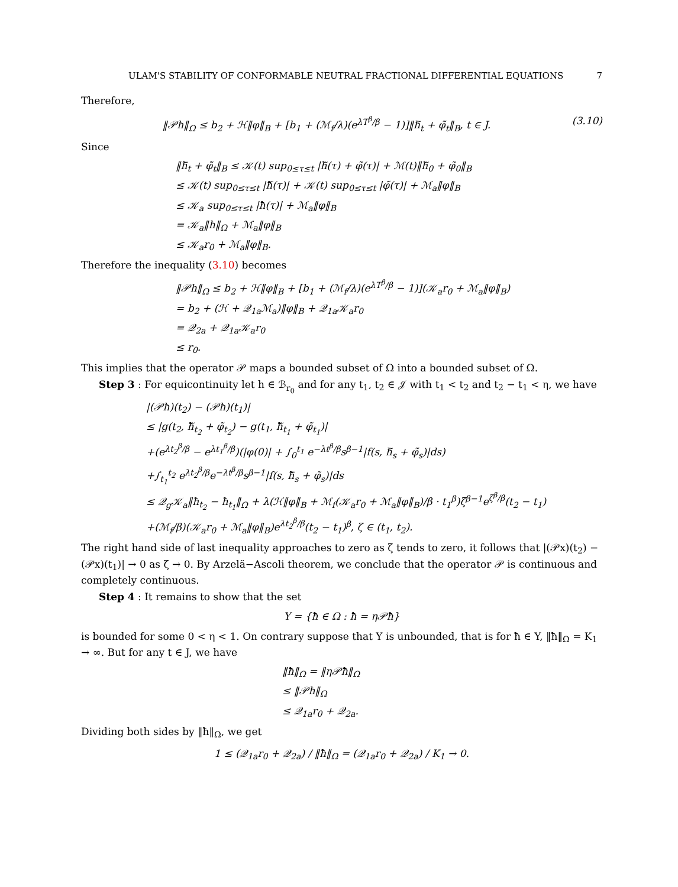ULAM'S STABILITY OF CONFORMABLE NEUTRAL FRACTIONAL DIFFERENTIAL EQUATIONS 7
Therefore,
‖𝒫ħ‖<sub>Ω</sub> ≤ b<sub>2</sub> + ℋ‖φ‖<sub>B</sub> + [b<sub>1</sub> + (ℳ<sub>f</sub>/λ)(e<sup>λT<sup>β</sup>/β</sup> − 1)]‖ħ̃<sub>t</sub> + φ̃<sub>t</sub>‖<sub>B</sub>, t ∈ J. (3.10)
Since
‖ħ̃<sub>t</sub> + φ̃<sub>t</sub>‖<sub>B</sub> ≤ 𝒦(t) sup<sub>0≤τ≤t</sub> |ħ̃(τ) + φ̃(τ)| + ℳ(t)‖ħ̃<sub>0</sub> + φ̃<sub>0</sub>‖<sub>B</sub>
≤ 𝒦(t) sup<sub>0≤τ≤t</sub> |ħ̃(τ)| + 𝒦(t) sup<sub>0≤τ≤t</sub> |φ̃(τ)| + ℳ<sub>a</sub>‖φ‖<sub>B</sub>
≤ 𝒦<sub>a</sub> sup<sub>0≤τ≤t</sub> |ħ(τ)| + ℳ<sub>a</sub>‖φ‖<sub>B</sub>
= 𝒦<sub>a</sub>‖ħ‖<sub>Ω</sub> + ℳ<sub>a</sub>‖φ‖<sub>B</sub>
≤ 𝒦<sub>a</sub>r<sub>0</sub> + ℳ<sub>a</sub>‖φ‖<sub>B</sub>.
Therefore the inequality (3.10) becomes
‖𝒫h‖<sub>Ω</sub> ≤ b<sub>2</sub> + ℋ‖φ‖<sub>B</sub> + [b<sub>1</sub> + (ℳ<sub>f</sub>/λ)(e<sup>λT<sup>β</sup>/β</sup> − 1)](𝒦<sub>a</sub>r<sub>0</sub> + ℳ<sub>a</sub>‖φ‖<sub>B</sub>)
= b<sub>2</sub> + (ℋ + 𝒬<sub>1a</sub>ℳ<sub>a</sub>)‖φ‖<sub>B</sub> + 𝒬<sub>1a</sub>𝒦<sub>a</sub>r<sub>0</sub>
= 𝒬<sub>2a</sub> + 𝒬<sub>1a</sub>𝒦<sub>a</sub>r<sub>0</sub>
≤ r<sub>0</sub>.
This implies that the operator 𝒫 maps a bounded subset of Ω into a bounded subset of Ω.
Step 3 : For equicontinuity let h ∈ ℬ<sub>r<sub>0</sub></sub> and for any t<sub>1</sub>, t<sub>2</sub> ∈ 𝒥 with t<sub>1</sub> < t<sub>2</sub> and t<sub>2</sub> − t<sub>1</sub> < η, we have
|(𝒫ħ)(t<sub>2</sub>) − (𝒫ħ)(t<sub>1</sub>)|
≤ |g(t<sub>2</sub>, ħ̃<sub>t<sub>2</sub></sub> + φ̃<sub>t<sub>2</sub></sub>) − g(t<sub>1</sub>, ħ̃<sub>t<sub>1</sub></sub> + φ̃<sub>t<sub>1</sub></sub>)|
+(e<sup>λt<sub>2</sub><sup>β</sup>/β</sup> − e<sup>λt<sub>1</sub><sup>β</sup>/β</sup>)(|φ(0)| + ∫<sub>0</sub><sup>t<sub>1</sub></sup> e<sup>−λt<sup>β</sup>/β</sup>s<sup>β−1</sup>|f(s, ħ̃<sub>s</sub> + φ̃<sub>s</sub>)|ds)
+∫<sub>t<sub>1</sub></sub><sup>t<sub>2</sub></sup> e<sup>λt<sub>2</sub><sup>β</sup>/β</sup>e<sup>−λt<sup>β</sup>/β</sup>s<sup>β−1</sup>|f(s, ħ̃<sub>s</sub> + φ̃<sub>s</sub>)|ds
≤ 𝒬<sub>g</sub>𝒦<sub>a</sub>‖ħ<sub>t<sub>2</sub></sub> − ħ<sub>t<sub>1</sub></sub>‖<sub>Ω</sub> + λ(ℋ‖φ‖<sub>B</sub> + ℳ<sub>f</sub>(𝒦<sub>a</sub>r<sub>0</sub> + ℳ<sub>a</sub>‖φ‖<sub>B</sub>)/β · t<sub>1</sub><sup>β</sup>)ζ<sup>β−1</sup>e<sup>ζ<sup>β</sup>/β</sup>(t<sub>2</sub> − t<sub>1</sub>)
+(ℳ<sub>f</sub>/β)(𝒦<sub>a</sub>r<sub>0</sub> + ℳ<sub>a</sub>‖φ‖<sub>B</sub>)e<sup>λt<sub>2</sub><sup>β</sup>/β</sup>(t<sub>2</sub> − t<sub>1</sub>)<sup>β</sup>, ζ ∈ (t<sub>1</sub>, t<sub>2</sub>).
The right hand side of last inequality approaches to zero as ζ tends to zero, it follows that |(𝒫x)(t<sub>2</sub>) − (𝒫x)(t<sub>1</sub>)| → 0 as ζ → 0. By Arzelä−Ascoli theorem, we conclude that the operator 𝒫 is continuous and completely continuous.
Step 4 : It remains to show that the set
Y = {ħ ∈ Ω : ħ = η𝒫ħ}
is bounded for some 0 < η < 1. On contrary suppose that Y is unbounded, that is for ħ ∈ Y, ‖ħ‖<sub>Ω</sub> = K<sub>1</sub> → ∞. But for any t ∈ J, we have
‖ħ‖<sub>Ω</sub> = ‖η𝒫ħ‖<sub>Ω</sub>
≤ ‖𝒫ħ‖<sub>Ω</sub>
≤ 𝒬<sub>1a</sub>r<sub>0</sub> + 𝒬<sub>2a</sub>.
Dividing both sides by ‖ħ‖<sub>Ω</sub>, we get
1 ≤ (𝒬<sub>1a</sub>r<sub>0</sub> + 𝒬<sub>2a</sub>) / ‖ħ‖<sub>Ω</sub> = (𝒬<sub>1a</sub>r<sub>0</sub> + 𝒬<sub>2a</sub>) / K<sub>1</sub> → 0.